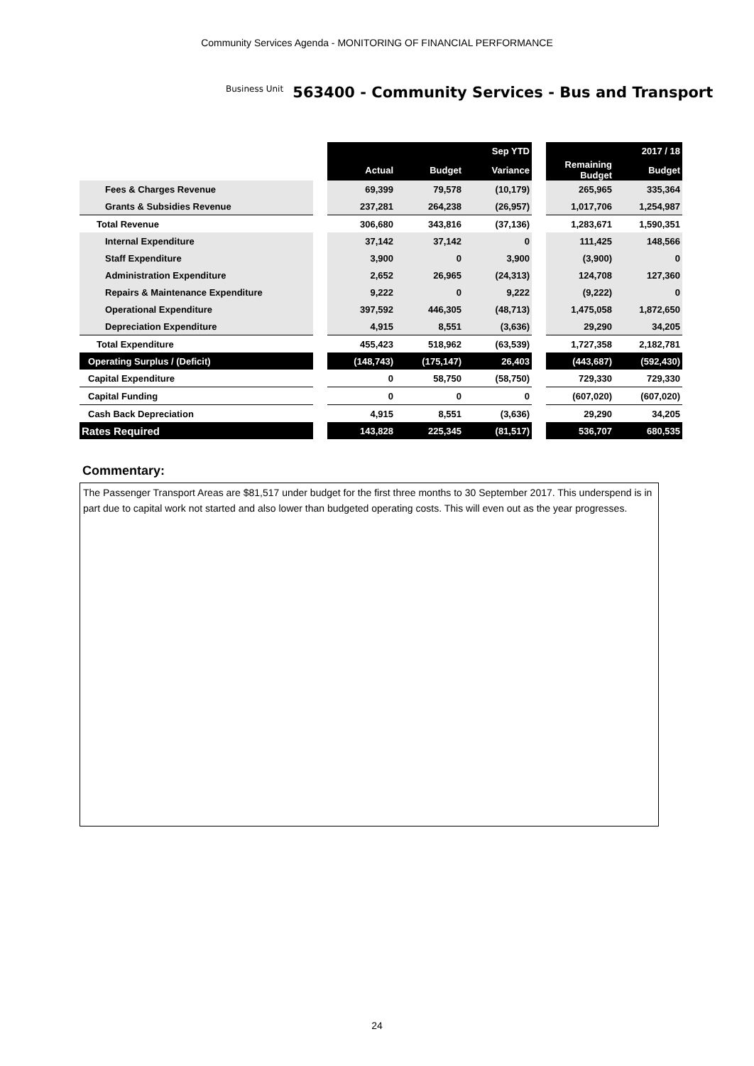Community Services Agenda - MONITORING OF FINANCIAL PERFORMANCE
Business Unit 563400 - Community Services - Bus and Transport
| | | Sep YTD | | | | 2017 / 18 | |
| | | Actual | Budget | Variance | | Remaining Budget | Budget |
| Fees & Charges Revenue | | 69,399 | 79,578 | (10,179) | | 265,965 | 335,364 |
| Grants & Subsidies Revenue | | 237,281 | 264,238 | (26,957) | | 1,017,706 | 1,254,987 |
| Total Revenue | | 306,680 | 343,816 | (37,136) | | 1,283,671 | 1,590,351 |
| Internal Expenditure | | 37,142 | 37,142 | 0 | | 111,425 | 148,566 |
| Staff Expenditure | | 3,900 | 0 | 3,900 | | (3,900) | 0 |
| Administration Expenditure | | 2,652 | 26,965 | (24,313) | | 124,708 | 127,360 |
| Repairs & Maintenance Expenditure | | 9,222 | 0 | 9,222 | | (9,222) | 0 |
| Operational Expenditure | | 397,592 | 446,305 | (48,713) | | 1,475,058 | 1,872,650 |
| Depreciation Expenditure | | 4,915 | 8,551 | (3,636) | | 29,290 | 34,205 |
| Total Expenditure | | 455,423 | 518,962 | (63,539) | | 1,727,358 | 2,182,781 |
| Operating Surplus / (Deficit) | | (148,743) | (175,147) | 26,403 | | (443,687) | (592,430) |
| Capital Expenditure | | 0 | 58,750 | (58,750) | | 729,330 | 729,330 |
| Capital Funding | | 0 | 0 | 0 | | (607,020) | (607,020) |
| Cash Back Depreciation | | 4,915 | 8,551 | (3,636) | | 29,290 | 34,205 |
| Rates Required | | 143,828 | 225,345 | (81,517) | | 536,707 | 680,535 |
Commentary:
The Passenger Transport Areas are $81,517 under budget for the first three months to 30 September 2017. This underspend is in part due to capital work not started and also lower than budgeted operating costs. This will even out as the year progresses.
24